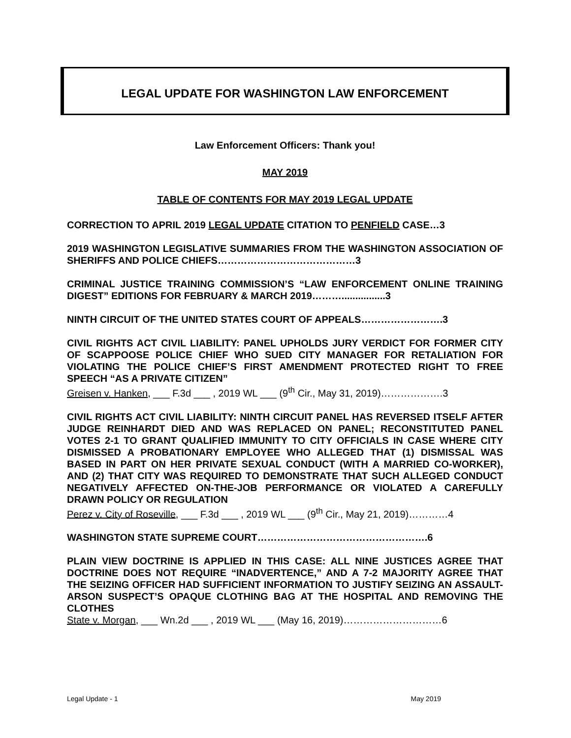LEGAL UPDATE FOR WASHINGTON LAW ENFORCEMENT
Law Enforcement Officers: Thank you!
MAY 2019
TABLE OF CONTENTS FOR MAY 2019 LEGAL UPDATE
CORRECTION TO APRIL 2019 LEGAL UPDATE CITATION TO PENFIELD CASE…3
2019 WASHINGTON LEGISLATIVE SUMMARIES FROM THE WASHINGTON ASSOCIATION OF SHERIFFS AND POLICE CHIEFS……………………………………3
CRIMINAL JUSTICE TRAINING COMMISSION’S “LAW ENFORCEMENT ONLINE TRAINING DIGEST” EDITIONS FOR FEBRUARY & MARCH 2019………................3
NINTH CIRCUIT OF THE UNITED STATES COURT OF APPEALS…………………….3
CIVIL RIGHTS ACT CIVIL LIABILITY: PANEL UPHOLDS JURY VERDICT FOR FORMER CITY OF SCAPPOOSE POLICE CHIEF WHO SUED CITY MANAGER FOR RETALIATION FOR VIOLATING THE POLICE CHIEF’S FIRST AMENDMENT PROTECTED RIGHT TO FREE SPEECH “AS A PRIVATE CITIZEN”
Greisen v. Hanken, ___ F.3d ___ , 2019 WL ___ (9<sup>th</sup> Cir., May 31, 2019)……………….3
CIVIL RIGHTS ACT CIVIL LIABILITY: NINTH CIRCUIT PANEL HAS REVERSED ITSELF AFTER JUDGE REINHARDT DIED AND WAS REPLACED ON PANEL; RECONSTITUTED PANEL VOTES 2-1 TO GRANT QUALIFIED IMMUNITY TO CITY OFFICIALS IN CASE WHERE CITY DISMISSED A PROBATIONARY EMPLOYEE WHO ALLEGED THAT (1) DISMISSAL WAS BASED IN PART ON HER PRIVATE SEXUAL CONDUCT (WITH A MARRIED CO-WORKER), AND (2) THAT CITY WAS REQUIRED TO DEMONSTRATE THAT SUCH ALLEGED CONDUCT NEGATIVELY AFFECTED ON-THE-JOB PERFORMANCE OR VIOLATED A CAREFULLY DRAWN POLICY OR REGULATION
Perez v. City of Roseville, ___ F.3d ___ , 2019 WL ___ (9<sup>th</sup> Cir., May 21, 2019)…………4
WASHINGTON STATE SUPREME COURT…………………………………………….6
PLAIN VIEW DOCTRINE IS APPLIED IN THIS CASE: ALL NINE JUSTICES AGREE THAT DOCTRINE DOES NOT REQUIRE “INADVERTENCE,” AND A 7-2 MAJORITY AGREE THAT THE SEIZING OFFICER HAD SUFFICIENT INFORMATION TO JUSTIFY SEIZING AN ASSAULT-ARSON SUSPECT’S OPAQUE CLOTHING BAG AT THE HOSPITAL AND REMOVING THE CLOTHES
State v. Morgan, ___ Wn.2d ___ , 2019 WL ___ (May 16, 2019)…………………………6
Legal Update - 1 May 2019